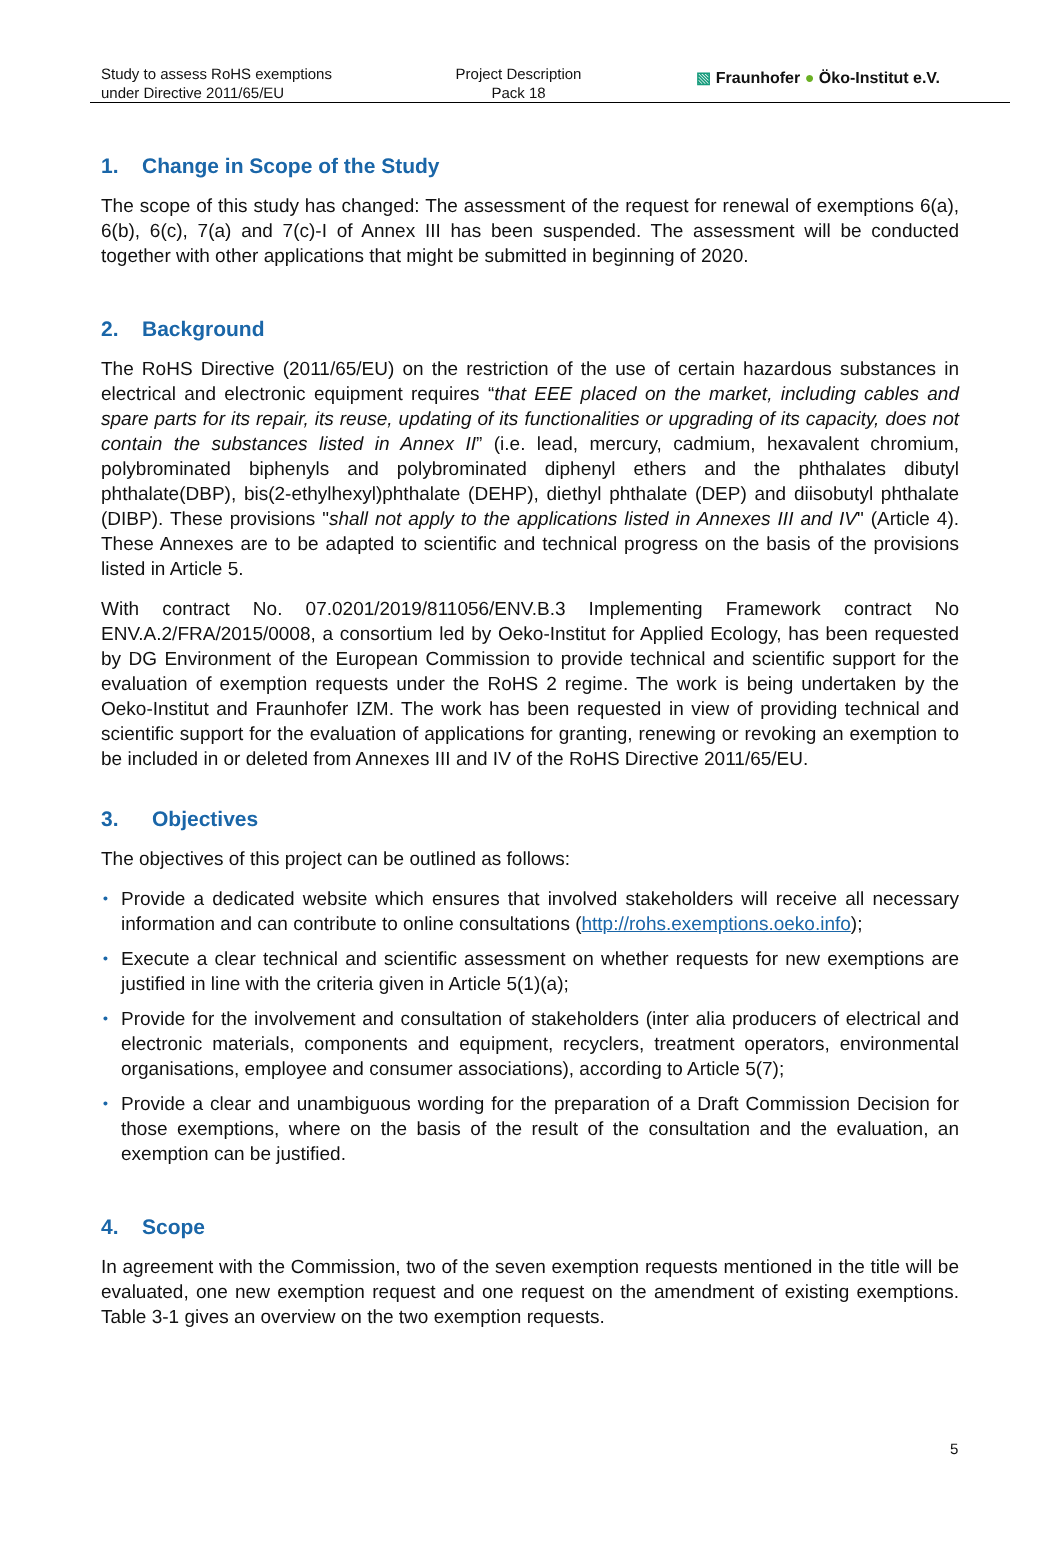Study to assess RoHS exemptions
under Directive 2011/65/EU
Project Description
Pack 18
▧ Fraunhofer ● Öko-Institut e.V.
1. Change in Scope of the Study
The scope of this study has changed: The assessment of the request for renewal of exemptions 6(a), 6(b), 6(c), 7(a) and 7(c)-I of Annex III has been suspended. The assessment will be conducted together with other applications that might be submitted in beginning of 2020.
2. Background
The RoHS Directive (2011/65/EU) on the restriction of the use of certain hazardous substances in electrical and electronic equipment requires “that EEE placed on the market, including cables and spare parts for its repair, its reuse, updating of its functionalities or upgrading of its capacity, does not contain the substances listed in Annex II” (i.e. lead, mercury, cadmium, hexavalent chromium, polybrominated biphenyls and polybrominated diphenyl ethers and the phthalates dibutyl phthalate(DBP), bis(2-ethylhexyl)phthalate (DEHP), diethyl phthalate (DEP) and diisobutyl phthalate (DIBP). These provisions "shall not apply to the applications listed in Annexes III and IV" (Article 4). These Annexes are to be adapted to scientific and technical progress on the basis of the provisions listed in Article 5.
With contract No. 07.0201/2019/811056/ENV.B.3 Implementing Framework contract No ENV.A.2/FRA/2015/0008, a consortium led by Oeko-Institut for Applied Ecology, has been requested by DG Environment of the European Commission to provide technical and scientific support for the evaluation of exemption requests under the RoHS 2 regime. The work is being undertaken by the Oeko-Institut and Fraunhofer IZM. The work has been requested in view of providing technical and scientific support for the evaluation of applications for granting, renewing or revoking an exemption to be included in or deleted from Annexes III and IV of the RoHS Directive 2011/65/EU.
3. Objectives
The objectives of this project can be outlined as follows:
• Provide a dedicated website which ensures that involved stakeholders will receive all necessary information and can contribute to online consultations (http://rohs.exemptions.oeko.info);
• Execute a clear technical and scientific assessment on whether requests for new exemptions are justified in line with the criteria given in Article 5(1)(a);
• Provide for the involvement and consultation of stakeholders (inter alia producers of electrical and electronic materials, components and equipment, recyclers, treatment operators, environmental organisations, employee and consumer associations), according to Article 5(7);
• Provide a clear and unambiguous wording for the preparation of a Draft Commission Decision for those exemptions, where on the basis of the result of the consultation and the evaluation, an exemption can be justified.
4. Scope
In agreement with the Commission, two of the seven exemption requests mentioned in the title will be evaluated, one new exemption request and one request on the amendment of existing exemptions. Table 3-1 gives an overview on the two exemption requests.
5